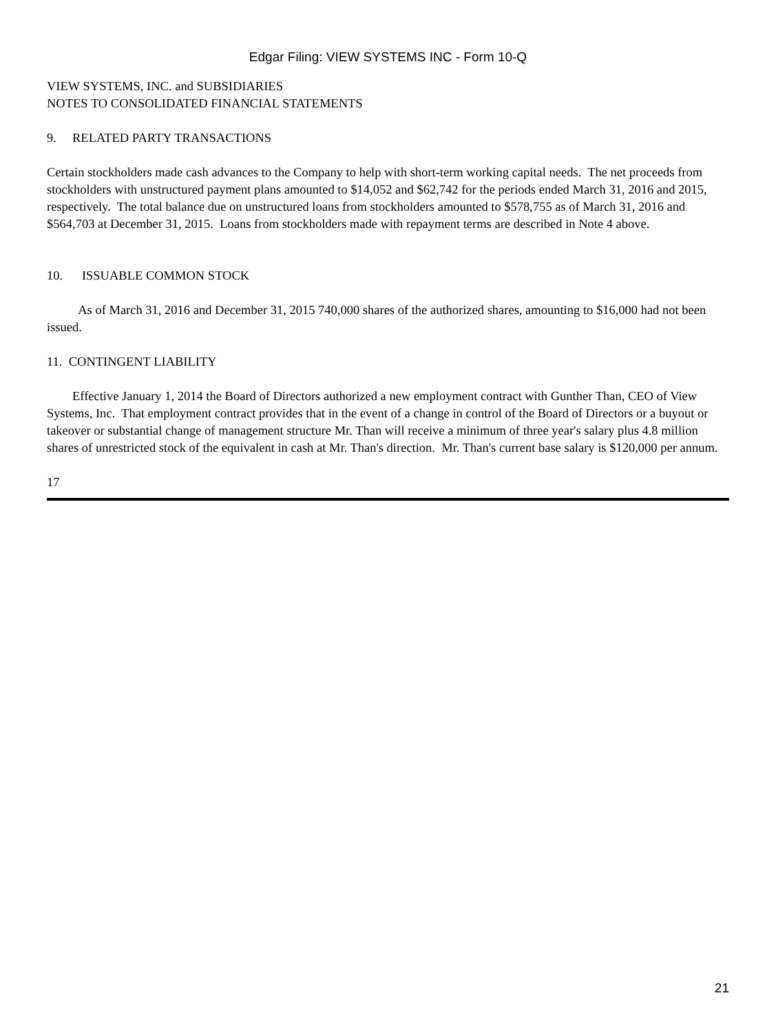Edgar Filing: VIEW SYSTEMS INC - Form 10-Q
VIEW SYSTEMS, INC. and SUBSIDIARIES
NOTES TO CONSOLIDATED FINANCIAL STATEMENTS
9. RELATED PARTY TRANSACTIONS
Certain stockholders made cash advances to the Company to help with short-term working capital needs. The net proceeds from stockholders with unstructured payment plans amounted to $14,052 and $62,742 for the periods ended March 31, 2016 and 2015, respectively. The total balance due on unstructured loans from stockholders amounted to $578,755 as of March 31, 2016 and $564,703 at December 31, 2015. Loans from stockholders made with repayment terms are described in Note 4 above.
10. ISSUABLE COMMON STOCK
As of March 31, 2016 and December 31, 2015 740,000 shares of the authorized shares, amounting to $16,000 had not been issued.
11. CONTINGENT LIABILITY
Effective January 1, 2014 the Board of Directors authorized a new employment contract with Gunther Than, CEO of View Systems, Inc. That employment contract provides that in the event of a change in control of the Board of Directors or a buyout or takeover or substantial change of management structure Mr. Than will receive a minimum of three year's salary plus 4.8 million shares of unrestricted stock of the equivalent in cash at Mr. Than's direction. Mr. Than's current base salary is $120,000 per annum.
17
21